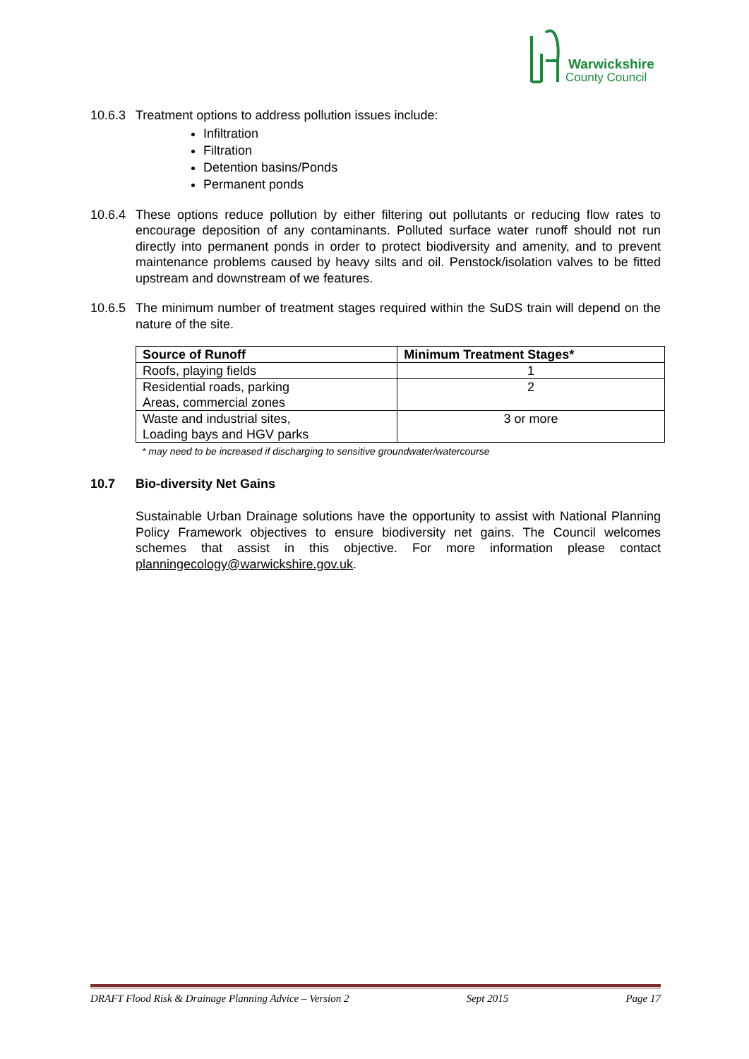Warwickshire
County Council
10.6.3
Treatment options to address pollution issues include:
Infiltration
Filtration
Detention basins/Ponds
Permanent ponds
10.6.4
These options reduce pollution by either filtering out pollutants or reducing flow rates to encourage deposition of any contaminants. Polluted surface water runoff should not run directly into permanent ponds in order to protect biodiversity and amenity, and to prevent maintenance problems caused by heavy silts and oil. Penstock/isolation valves to be fitted upstream and downstream of we features.
10.6.5
The minimum number of treatment stages required within the SuDS train will depend on the nature of the site.
| Source of Runoff | Minimum Treatment Stages* |
| --- | --- |
| Roofs, playing fields | 1 |
| Residential roads, parking Areas, commercial zones | 2 |
| Waste and industrial sites, Loading bays and HGV parks | 3 or more |
* may need to be increased if discharging to sensitive groundwater/watercourse
10.7 Bio-diversity Net Gains
Sustainable Urban Drainage solutions have the opportunity to assist with National Planning Policy Framework objectives to ensure biodiversity net gains. The Council welcomes schemes that assist in this objective. For more information please contact planningecology@warwickshire.gov.uk.
DRAFT Flood Risk & Drainage Planning Advice – Version 2 Sept 2015 Page 17